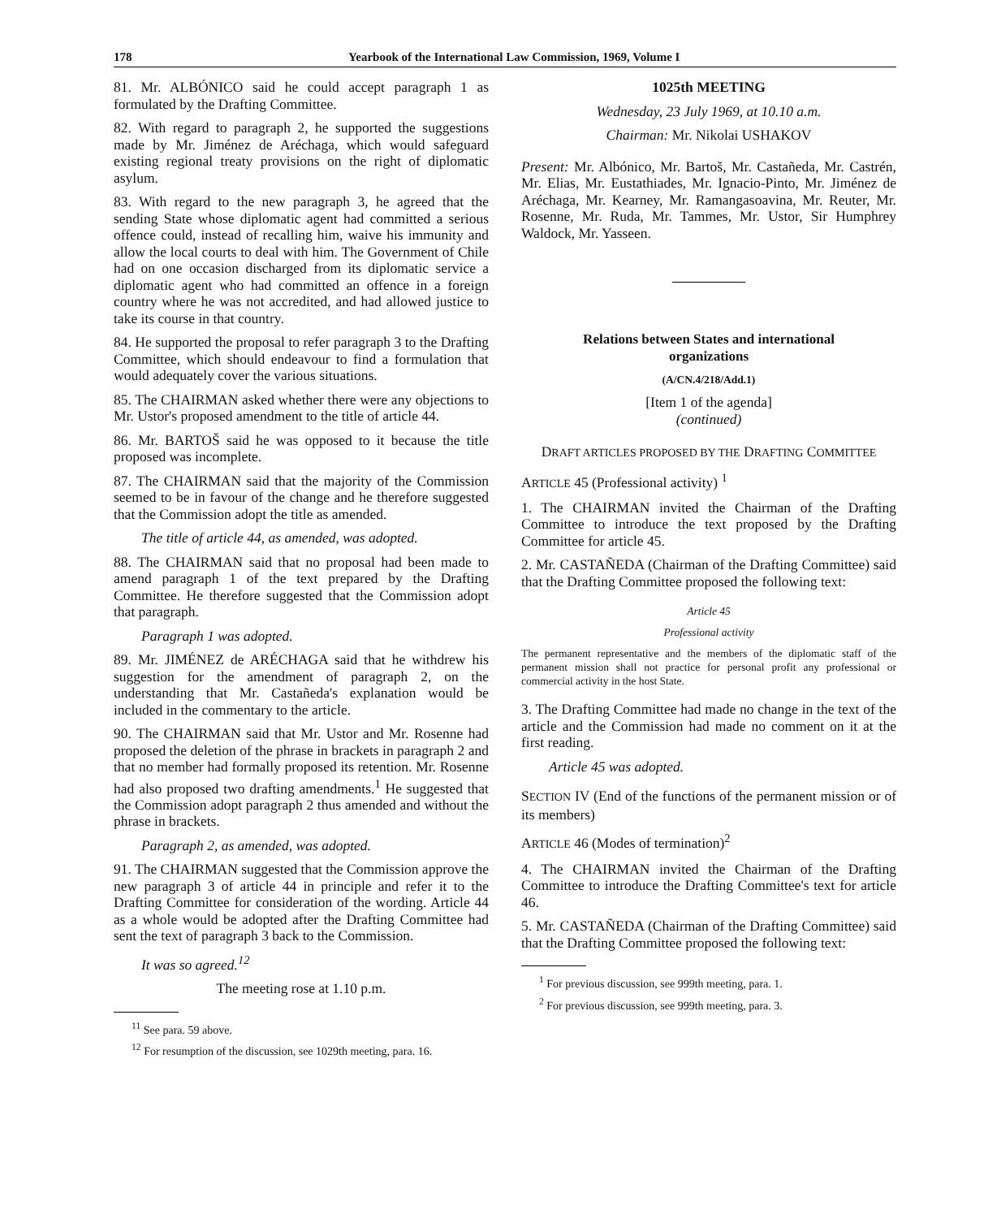178 Yearbook of the International Law Commission, 1969, Volume I
81. Mr. ALBÓNICO said he could accept paragraph 1 as formulated by the Drafting Committee.
82. With regard to paragraph 2, he supported the suggestions made by Mr. Jiménez de Aréchaga, which would safeguard existing regional treaty provisions on the right of diplomatic asylum.
83. With regard to the new paragraph 3, he agreed that the sending State whose diplomatic agent had committed a serious offence could, instead of recalling him, waive his immunity and allow the local courts to deal with him. The Government of Chile had on one occasion discharged from its diplomatic service a diplomatic agent who had committed an offence in a foreign country where he was not accredited, and had allowed justice to take its course in that country.
84. He supported the proposal to refer paragraph 3 to the Drafting Committee, which should endeavour to find a formulation that would adequately cover the various situations.
85. The CHAIRMAN asked whether there were any objections to Mr. Ustor's proposed amendment to the title of article 44.
86. Mr. BARTOŠ said he was opposed to it because the title proposed was incomplete.
87. The CHAIRMAN said that the majority of the Commission seemed to be in favour of the change and he therefore suggested that the Commission adopt the title as amended.
The title of article 44, as amended, was adopted.
88. The CHAIRMAN said that no proposal had been made to amend paragraph 1 of the text prepared by the Drafting Committee. He therefore suggested that the Commission adopt that paragraph.
Paragraph 1 was adopted.
89. Mr. JIMÉNEZ de ARÉCHAGA said that he withdrew his suggestion for the amendment of paragraph 2, on the understanding that Mr. Castañeda's explanation would be included in the commentary to the article.
90. The CHAIRMAN said that Mr. Ustor and Mr. Rosenne had proposed the deletion of the phrase in brackets in paragraph 2 and that no member had formally proposed its retention. Mr. Rosenne had also proposed two drafting amendments.<sup>1</sup> He suggested that the Commission adopt paragraph 2 thus amended and without the phrase in brackets.
Paragraph 2, as amended, was adopted.
91. The CHAIRMAN suggested that the Commission approve the new paragraph 3 of article 44 in principle and refer it to the Drafting Committee for consideration of the wording. Article 44 as a whole would be adopted after the Drafting Committee had sent the text of paragraph 3 back to the Commission.
It was so agreed.<sup>12</sup>
The meeting rose at 1.10 p.m.
<sup>11</sup> See para. 59 above.
<sup>12</sup> For resumption of the discussion, see 1029th meeting, para. 16.
1025th MEETING
Wednesday, 23 July 1969, at 10.10 a.m.
Chairman: Mr. Nikolai USHAKOV
Present: Mr. Albónico, Mr. Bartoš, Mr. Castañeda, Mr. Castrén, Mr. Elias, Mr. Eustathiades, Mr. Ignacio-Pinto, Mr. Jiménez de Aréchaga, Mr. Kearney, Mr. Ramangasoavina, Mr. Reuter, Mr. Rosenne, Mr. Ruda, Mr. Tammes, Mr. Ustor, Sir Humphrey Waldock, Mr. Yasseen.
Relations between States and international organizations
(A/CN.4/218/Add.1)
[Item 1 of the agenda]
(continued)
DRAFT ARTICLES PROPOSED BY THE DRAFTING COMMITTEE
ARTICLE 45 (Professional activity) <sup>1</sup>
1. The CHAIRMAN invited the Chairman of the Drafting Committee to introduce the text proposed by the Drafting Committee for article 45.
2. Mr. CASTAÑEDA (Chairman of the Drafting Committee) said that the Drafting Committee proposed the following text:
Article 45
Professional activity
The permanent representative and the members of the diplomatic staff of the permanent mission shall not practice for personal profit any professional or commercial activity in the host State.
3. The Drafting Committee had made no change in the text of the article and the Commission had made no comment on it at the first reading.
Article 45 was adopted.
SECTION IV (End of the functions of the permanent mission or of its members)
ARTICLE 46 (Modes of termination)<sup>2</sup>
4. The CHAIRMAN invited the Chairman of the Drafting Committee to introduce the Drafting Committee's text for article 46.
5. Mr. CASTAÑEDA (Chairman of the Drafting Committee) said that the Drafting Committee proposed the following text:
<sup>1</sup> For previous discussion, see 999th meeting, para. 1.
<sup>2</sup> For previous discussion, see 999th meeting, para. 3.